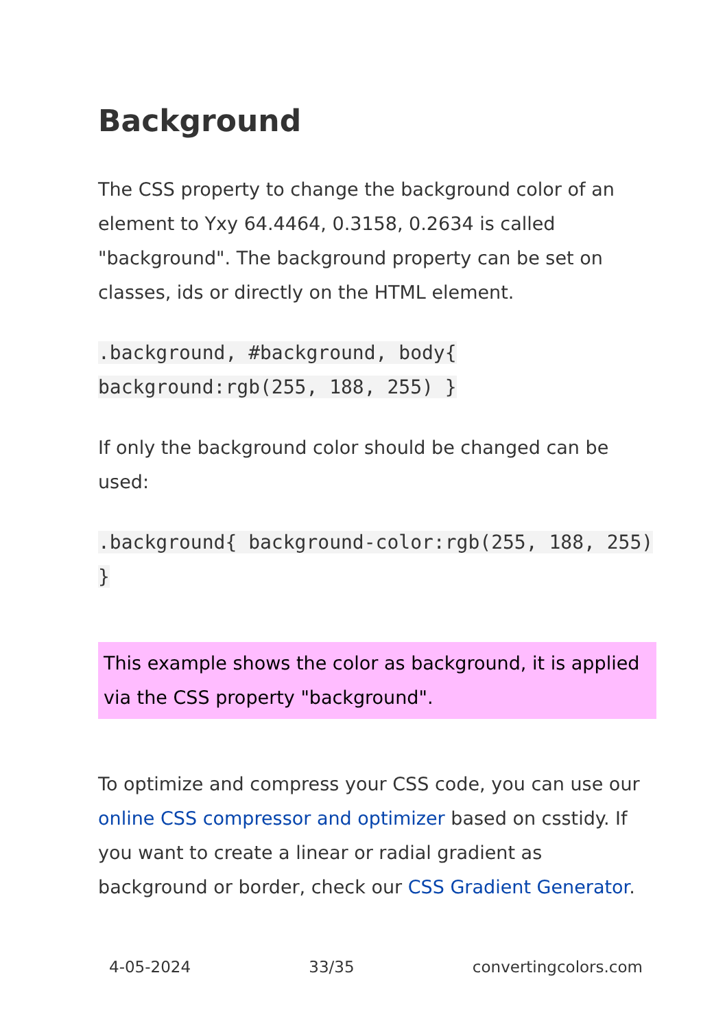Background
The CSS property to change the background color of an element to Yxy 64.4464, 0.3158, 0.2634 is called "background". The background property can be set on classes, ids or directly on the HTML element.
.background, #background, body{ background:rgb(255, 188, 255) }
If only the background color should be changed can be used:
.background{ background-color:rgb(255, 188, 255) }
This example shows the color as background, it is applied via the CSS property "background".
To optimize and compress your CSS code, you can use our online CSS compressor and optimizer based on csstidy. If you want to create a linear or radial gradient as background or border, check our CSS Gradient Generator.
4-05-2024 33/35 convertingcolors.com